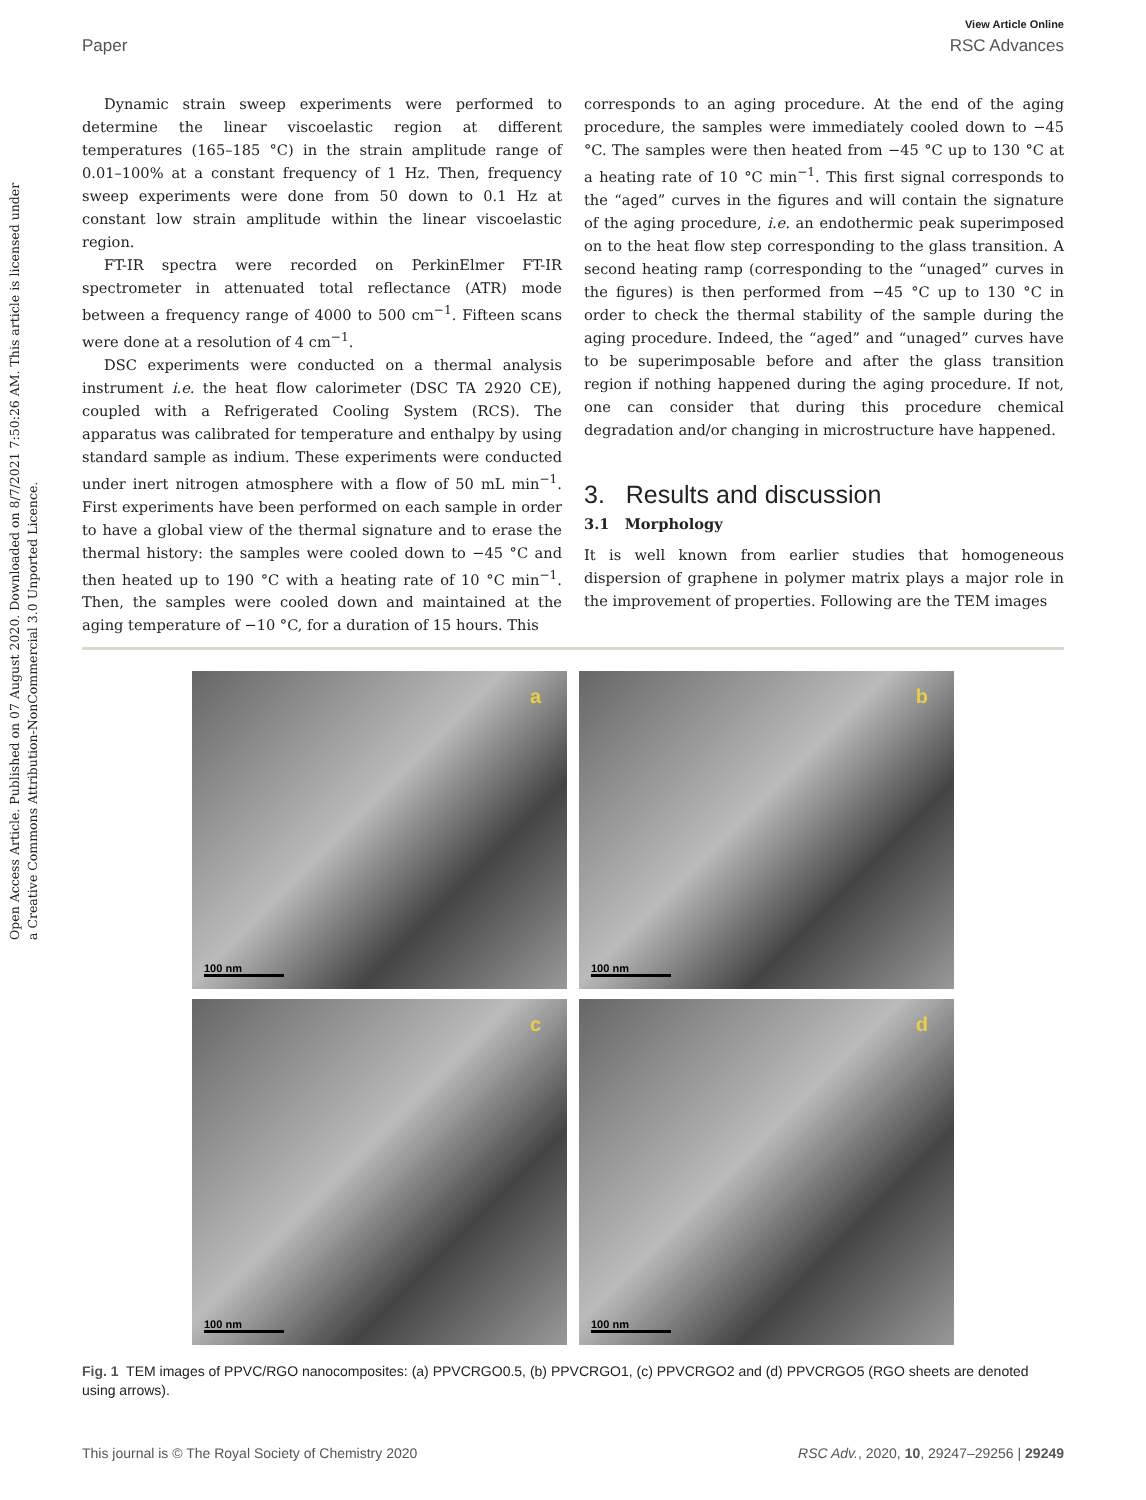View Article Online
Paper RSC Advances
Open Access Article. Published on 07 August 2020. Downloaded on 8/7/2021 7:50:26 AM. This article is licensed under a Creative Commons Attribution-NonCommercial 3.0 Unported Licence.
Dynamic strain sweep experiments were performed to determine the linear viscoelastic region at different temperatures (165–185 °C) in the strain amplitude range of 0.01–100% at a constant frequency of 1 Hz. Then, frequency sweep experiments were done from 50 down to 0.1 Hz at constant low strain amplitude within the linear viscoelastic region.
FT-IR spectra were recorded on PerkinElmer FT-IR spectrometer in attenuated total reflectance (ATR) mode between a frequency range of 4000 to 500 cm<sup>−1</sup>. Fifteen scans were done at a resolution of 4 cm<sup>−1</sup>.
DSC experiments were conducted on a thermal analysis instrument i.e. the heat flow calorimeter (DSC TA 2920 CE), coupled with a Refrigerated Cooling System (RCS). The apparatus was calibrated for temperature and enthalpy by using standard sample as indium. These experiments were conducted under inert nitrogen atmosphere with a flow of 50 mL min<sup>−1</sup>. First experiments have been performed on each sample in order to have a global view of the thermal signature and to erase the thermal history: the samples were cooled down to −45 °C and then heated up to 190 °C with a heating rate of 10 °C min<sup>−1</sup>. Then, the samples were cooled down and maintained at the aging temperature of −10 °C, for a duration of 15 hours. This
corresponds to an aging procedure. At the end of the aging procedure, the samples were immediately cooled down to −45 °C. The samples were then heated from −45 °C up to 130 °C at a heating rate of 10 °C min<sup>−1</sup>. This first signal corresponds to the “aged” curves in the figures and will contain the signature of the aging procedure, i.e. an endothermic peak superimposed on to the heat flow step corresponding to the glass transition. A second heating ramp (corresponding to the “unaged” curves in the figures) is then performed from −45 °C up to 130 °C in order to check the thermal stability of the sample during the aging procedure. Indeed, the “aged” and “unaged” curves have to be superimposable before and after the glass transition region if nothing happened during the aging procedure. If not, one can consider that during this procedure chemical degradation and/or changing in microstructure have happened.
3. Results and discussion
3.1 Morphology
It is well known from earlier studies that homogeneous dispersion of graphene in polymer matrix plays a major role in the improvement of properties. Following are the TEM images
a
100 nm
b
100 nm
c
100 nm
d
100 nm
Fig. 1 TEM images of PPVC/RGO nanocomposites: (a) PPVCRGO0.5, (b) PPVCRGO1, (c) PPVCRGO2 and (d) PPVCRGO5 (RGO sheets are denoted using arrows).
This journal is © The Royal Society of Chemistry 2020 RSC Adv., 2020, 10, 29247–29256 | 29249